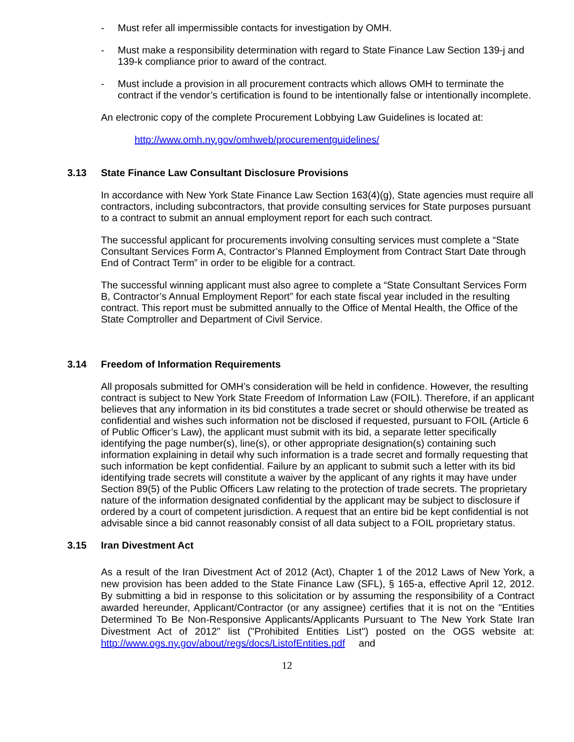- Must refer all impermissible contacts for investigation by OMH.
- Must make a responsibility determination with regard to State Finance Law Section 139-j and 139-k compliance prior to award of the contract.
- Must include a provision in all procurement contracts which allows OMH to terminate the contract if the vendor’s certification is found to be intentionally false or intentionally incomplete.
An electronic copy of the complete Procurement Lobbying Law Guidelines is located at:
http://www.omh.ny.gov/omhweb/procurementguidelines/
3.13 State Finance Law Consultant Disclosure Provisions
In accordance with New York State Finance Law Section 163(4)(g), State agencies must require all contractors, including subcontractors, that provide consulting services for State purposes pursuant to a contract to submit an annual employment report for each such contract.
The successful applicant for procurements involving consulting services must complete a “State Consultant Services Form A, Contractor’s Planned Employment from Contract Start Date through End of Contract Term” in order to be eligible for a contract.
The successful winning applicant must also agree to complete a “State Consultant Services Form B, Contractor’s Annual Employment Report” for each state fiscal year included in the resulting contract. This report must be submitted annually to the Office of Mental Health, the Office of the State Comptroller and Department of Civil Service.
3.14 Freedom of Information Requirements
All proposals submitted for OMH’s consideration will be held in confidence. However, the resulting contract is subject to New York State Freedom of Information Law (FOIL). Therefore, if an applicant believes that any information in its bid constitutes a trade secret or should otherwise be treated as confidential and wishes such information not be disclosed if requested, pursuant to FOIL (Article 6 of Public Officer’s Law), the applicant must submit with its bid, a separate letter specifically identifying the page number(s), line(s), or other appropriate designation(s) containing such information explaining in detail why such information is a trade secret and formally requesting that such information be kept confidential. Failure by an applicant to submit such a letter with its bid identifying trade secrets will constitute a waiver by the applicant of any rights it may have under Section 89(5) of the Public Officers Law relating to the protection of trade secrets. The proprietary nature of the information designated confidential by the applicant may be subject to disclosure if ordered by a court of competent jurisdiction. A request that an entire bid be kept confidential is not advisable since a bid cannot reasonably consist of all data subject to a FOIL proprietary status.
3.15 Iran Divestment Act
As a result of the Iran Divestment Act of 2012 (Act), Chapter 1 of the 2012 Laws of New York, a new provision has been added to the State Finance Law (SFL), § 165-a, effective April 12, 2012. By submitting a bid in response to this solicitation or by assuming the responsibility of a Contract awarded hereunder, Applicant/Contractor (or any assignee) certifies that it is not on the "Entities Determined To Be Non-Responsive Applicants/Applicants Pursuant to The New York State Iran Divestment Act of 2012" list ("Prohibited Entities List") posted on the OGS website at: http://www.ogs.ny.gov/about/regs/docs/ListofEntities.pdf and
12